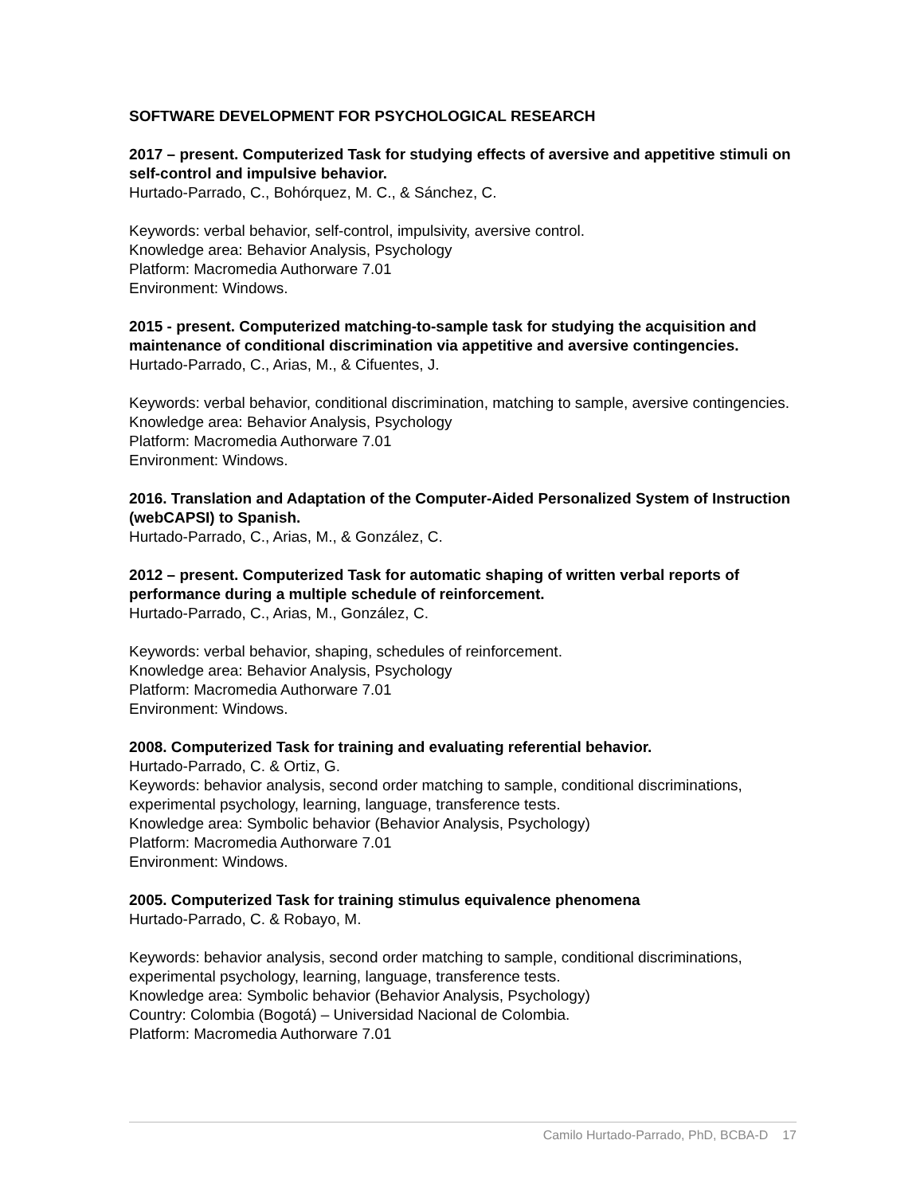SOFTWARE DEVELOPMENT FOR PSYCHOLOGICAL RESEARCH
2017 – present. Computerized Task for studying effects of aversive and appetitive stimuli on self-control and impulsive behavior.
Hurtado-Parrado, C., Bohórquez, M. C., & Sánchez, C.
Keywords: verbal behavior, self-control, impulsivity, aversive control.
Knowledge area: Behavior Analysis, Psychology
Platform: Macromedia Authorware 7.01
Environment: Windows.
2015 - present. Computerized matching-to-sample task for studying the acquisition and maintenance of conditional discrimination via appetitive and aversive contingencies.
Hurtado-Parrado, C., Arias, M., & Cifuentes, J.
Keywords: verbal behavior, conditional discrimination, matching to sample, aversive contingencies.
Knowledge area: Behavior Analysis, Psychology
Platform: Macromedia Authorware 7.01
Environment: Windows.
2016. Translation and Adaptation of the Computer-Aided Personalized System of Instruction (webCAPSI) to Spanish.
Hurtado-Parrado, C., Arias, M., & González, C.
2012 – present. Computerized Task for automatic shaping of written verbal reports of performance during a multiple schedule of reinforcement.
Hurtado-Parrado, C., Arias, M., González, C.
Keywords: verbal behavior, shaping, schedules of reinforcement.
Knowledge area: Behavior Analysis, Psychology
Platform: Macromedia Authorware 7.01
Environment: Windows.
2008. Computerized Task for training and evaluating referential behavior.
Hurtado-Parrado, C. & Ortiz, G.
Keywords: behavior analysis, second order matching to sample, conditional discriminations, experimental psychology, learning, language, transference tests.
Knowledge area: Symbolic behavior (Behavior Analysis, Psychology)
Platform: Macromedia Authorware 7.01
Environment: Windows.
2005. Computerized Task for training stimulus equivalence phenomena
Hurtado-Parrado, C. & Robayo, M.
Keywords: behavior analysis, second order matching to sample, conditional discriminations, experimental psychology, learning, language, transference tests.
Knowledge area: Symbolic behavior (Behavior Analysis, Psychology)
Country: Colombia (Bogotá) – Universidad Nacional de Colombia.
Platform: Macromedia Authorware 7.01
Camilo Hurtado-Parrado, PhD, BCBA-D 17